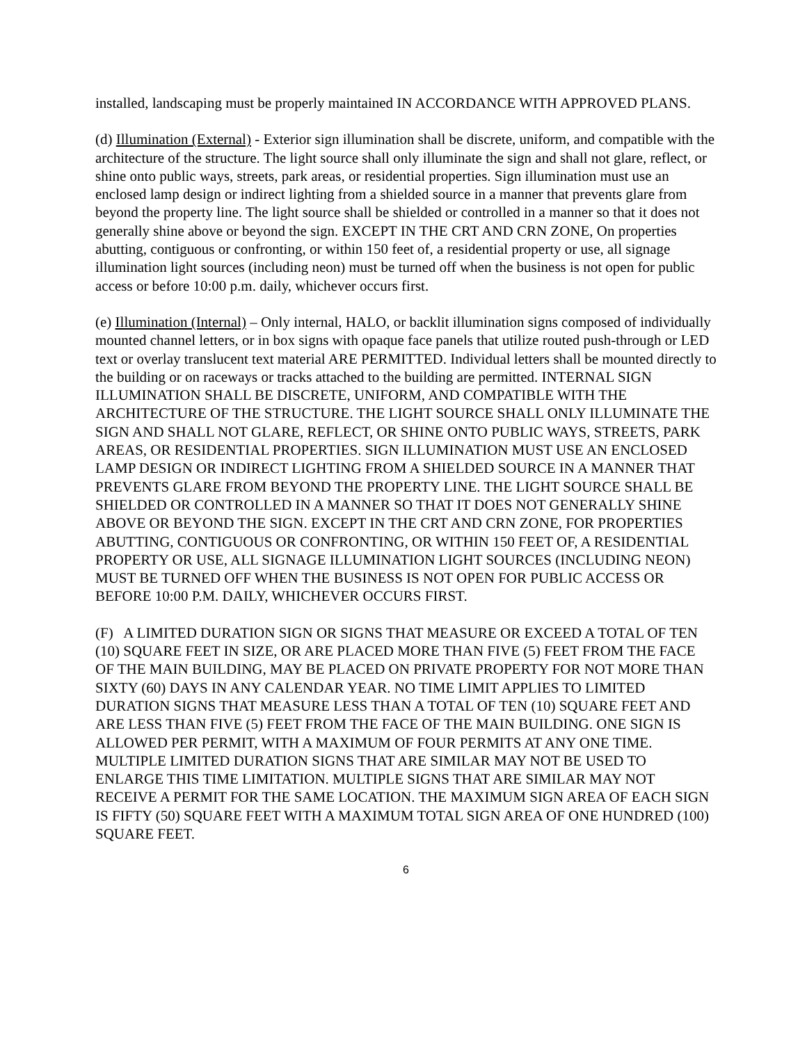installed, landscaping must be properly maintained IN ACCORDANCE WITH APPROVED PLANS.
(d) Illumination (External) - Exterior sign illumination shall be discrete, uniform, and compatible with the architecture of the structure. The light source shall only illuminate the sign and shall not glare, reflect, or shine onto public ways, streets, park areas, or residential properties. Sign illumination must use an enclosed lamp design or indirect lighting from a shielded source in a manner that prevents glare from beyond the property line. The light source shall be shielded or controlled in a manner so that it does not generally shine above or beyond the sign. EXCEPT IN THE CRT AND CRN ZONE, On properties abutting, contiguous or confronting, or within 150 feet of, a residential property or use, all signage illumination light sources (including neon) must be turned off when the business is not open for public access or before 10:00 p.m. daily, whichever occurs first.
(e) Illumination (Internal) – Only internal, HALO, or backlit illumination signs composed of individually mounted channel letters, or in box signs with opaque face panels that utilize routed push-through or LED text or overlay translucent text material ARE PERMITTED. Individual letters shall be mounted directly to the building or on raceways or tracks attached to the building are permitted. INTERNAL SIGN ILLUMINATION SHALL BE DISCRETE, UNIFORM, AND COMPATIBLE WITH THE ARCHITECTURE OF THE STRUCTURE. THE LIGHT SOURCE SHALL ONLY ILLUMINATE THE SIGN AND SHALL NOT GLARE, REFLECT, OR SHINE ONTO PUBLIC WAYS, STREETS, PARK AREAS, OR RESIDENTIAL PROPERTIES. SIGN ILLUMINATION MUST USE AN ENCLOSED LAMP DESIGN OR INDIRECT LIGHTING FROM A SHIELDED SOURCE IN A MANNER THAT PREVENTS GLARE FROM BEYOND THE PROPERTY LINE. THE LIGHT SOURCE SHALL BE SHIELDED OR CONTROLLED IN A MANNER SO THAT IT DOES NOT GENERALLY SHINE ABOVE OR BEYOND THE SIGN. EXCEPT IN THE CRT AND CRN ZONE, FOR PROPERTIES ABUTTING, CONTIGUOUS OR CONFRONTING, OR WITHIN 150 FEET OF, A RESIDENTIAL PROPERTY OR USE, ALL SIGNAGE ILLUMINATION LIGHT SOURCES (INCLUDING NEON) MUST BE TURNED OFF WHEN THE BUSINESS IS NOT OPEN FOR PUBLIC ACCESS OR BEFORE 10:00 P.M. DAILY, WHICHEVER OCCURS FIRST.
(F) A LIMITED DURATION SIGN OR SIGNS THAT MEASURE OR EXCEED A TOTAL OF TEN (10) SQUARE FEET IN SIZE, OR ARE PLACED MORE THAN FIVE (5) FEET FROM THE FACE OF THE MAIN BUILDING, MAY BE PLACED ON PRIVATE PROPERTY FOR NOT MORE THAN SIXTY (60) DAYS IN ANY CALENDAR YEAR. NO TIME LIMIT APPLIES TO LIMITED DURATION SIGNS THAT MEASURE LESS THAN A TOTAL OF TEN (10) SQUARE FEET AND ARE LESS THAN FIVE (5) FEET FROM THE FACE OF THE MAIN BUILDING. ONE SIGN IS ALLOWED PER PERMIT, WITH A MAXIMUM OF FOUR PERMITS AT ANY ONE TIME. MULTIPLE LIMITED DURATION SIGNS THAT ARE SIMILAR MAY NOT BE USED TO ENLARGE THIS TIME LIMITATION. MULTIPLE SIGNS THAT ARE SIMILAR MAY NOT RECEIVE A PERMIT FOR THE SAME LOCATION. THE MAXIMUM SIGN AREA OF EACH SIGN IS FIFTY (50) SQUARE FEET WITH A MAXIMUM TOTAL SIGN AREA OF ONE HUNDRED (100) SQUARE FEET.
6